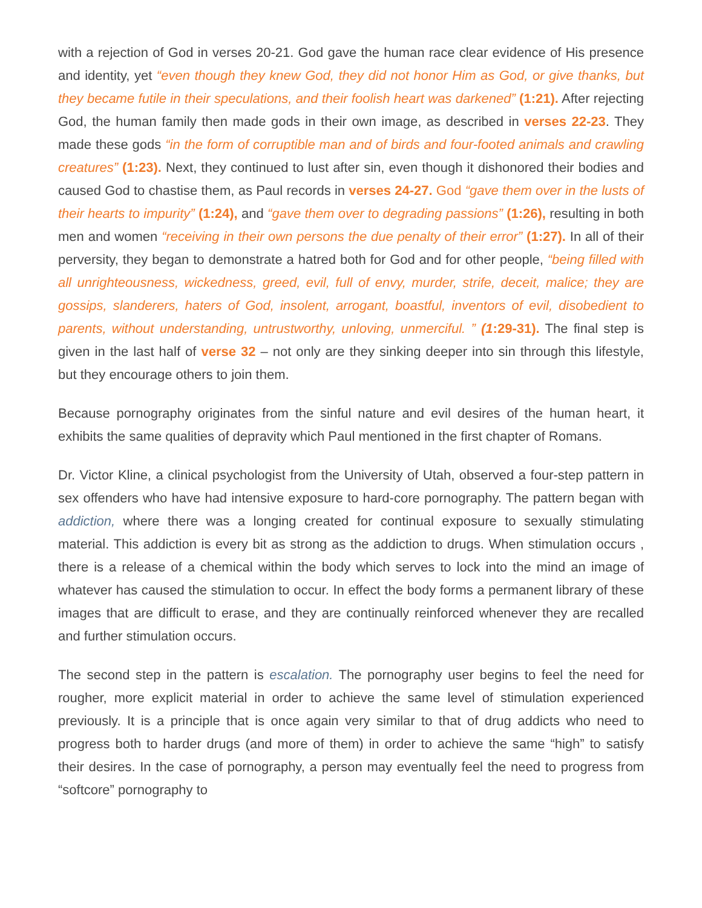with a rejection of God in verses 20-21. God gave the human race clear evidence of His presence and identity, yet “even though they knew God, they did not honor Him as God, or give thanks, but they became futile in their speculations, and their foolish heart was darkened” (1:21). After rejecting God, the human family then made gods in their own image, as described in verses 22-23. They made these gods “in the form of corruptible man and of birds and four-footed animals and crawling creatures” (1:23). Next, they continued to lust after sin, even though it dishonored their bodies and caused God to chastise them, as Paul records in verses 24-27. God “gave them over in the lusts of their hearts to impurity” (1:24), and “gave them over to degrading passions” (1:26), resulting in both men and women “receiving in their own persons the due penalty of their error” (1:27). In all of their perversity, they began to demonstrate a hatred both for God and for other people, “being filled with all unrighteousness, wickedness, greed, evil, full of envy, murder, strife, deceit, malice; they are gossips, slanderers, haters of God, insolent, arrogant, boastful, inventors of evil, disobedient to parents, without understanding, untrustworthy, unloving, unmerciful. ” (1:29-31). The final step is given in the last half of verse 32 – not only are they sinking deeper into sin through this lifestyle, but they encourage others to join them.
Because pornography originates from the sinful nature and evil desires of the human heart, it exhibits the same qualities of depravity which Paul mentioned in the first chapter of Romans.
Dr. Victor Kline, a clinical psychologist from the University of Utah, observed a four-step pattern in sex offenders who have had intensive exposure to hard-core pornography. The pattern began with addiction, where there was a longing created for continual exposure to sexually stimulating material. This addiction is every bit as strong as the addiction to drugs. When stimulation occurs , there is a release of a chemical within the body which serves to lock into the mind an image of whatever has caused the stimulation to occur. In effect the body forms a permanent library of these images that are difficult to erase, and they are continually reinforced whenever they are recalled and further stimulation occurs.
The second step in the pattern is escalation. The pornography user begins to feel the need for rougher, more explicit material in order to achieve the same level of stimulation experienced previously. It is a principle that is once again very similar to that of drug addicts who need to progress both to harder drugs (and more of them) in order to achieve the same “high” to satisfy their desires. In the case of pornography, a person may eventually feel the need to progress from “softcore” pornography to